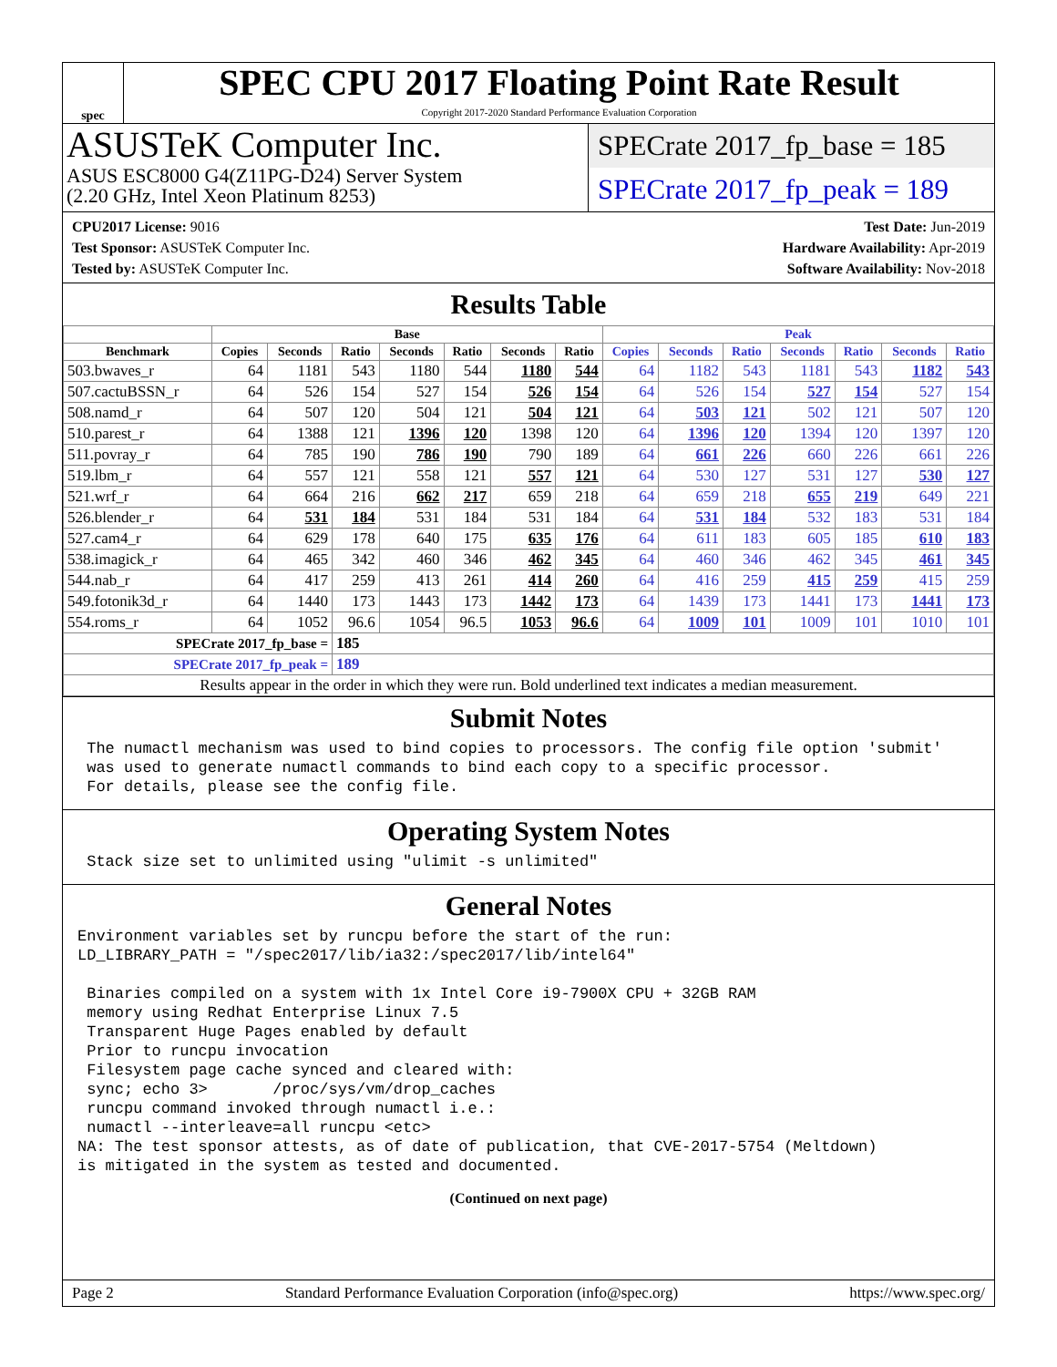spec
SPEC CPU 2017 Floating Point Rate Result
Copyright 2017-2020 Standard Performance Evaluation Corporation
ASUSTeK Computer Inc.
ASUS ESC8000 G4(Z11PG-D24) Server System
(2.20 GHz, Intel Xeon Platinum 8253)
SPECrate 2017_fp_base = 185
SPECrate 2017_fp_peak = 189
CPU2017 License: 9016
Test Sponsor: ASUSTeK Computer Inc.
Tested by: ASUSTeK Computer Inc.
Test Date: Jun-2019
Hardware Availability: Apr-2019
Software Availability: Nov-2018
Results Table
| | Base | | | | | | | Peak | | | | | | |
| --- | --- | --- | --- | --- | --- | --- | --- | --- | --- | --- | --- | --- | --- | --- |
| Benchmark | Copies | Seconds | Ratio | Seconds | Ratio | Seconds | Ratio | Copies | Seconds | Ratio | Seconds | Ratio | Seconds | Ratio |
| 503.bwaves_r | 64 | 1181 | 543 | 1180 | 544 | 1180 | 544 | 64 | 1182 | 543 | 1181 | 543 | 1182 | 543 |
| 507.cactuBSSN_r | 64 | 526 | 154 | 527 | 154 | 526 | 154 | 64 | 526 | 154 | 527 | 154 | 527 | 154 |
| 508.namd_r | 64 | 507 | 120 | 504 | 121 | 504 | 121 | 64 | 503 | 121 | 502 | 121 | 507 | 120 |
| 510.parest_r | 64 | 1388 | 121 | 1396 | 120 | 1398 | 120 | 64 | 1396 | 120 | 1394 | 120 | 1397 | 120 |
| 511.povray_r | 64 | 785 | 190 | 786 | 190 | 790 | 189 | 64 | 661 | 226 | 660 | 226 | 661 | 226 |
| 519.lbm_r | 64 | 557 | 121 | 558 | 121 | 557 | 121 | 64 | 530 | 127 | 531 | 127 | 530 | 127 |
| 521.wrf_r | 64 | 664 | 216 | 662 | 217 | 659 | 218 | 64 | 659 | 218 | 655 | 219 | 649 | 221 |
| 526.blender_r | 64 | 531 | 184 | 531 | 184 | 531 | 184 | 64 | 531 | 184 | 532 | 183 | 531 | 184 |
| 527.cam4_r | 64 | 629 | 178 | 640 | 175 | 635 | 176 | 64 | 611 | 183 | 605 | 185 | 610 | 183 |
| 538.imagick_r | 64 | 465 | 342 | 460 | 346 | 462 | 345 | 64 | 460 | 346 | 462 | 345 | 461 | 345 |
| 544.nab_r | 64 | 417 | 259 | 413 | 261 | 414 | 260 | 64 | 416 | 259 | 415 | 259 | 415 | 259 |
| 549.fotonik3d_r | 64 | 1440 | 173 | 1443 | 173 | 1442 | 173 | 64 | 1439 | 173 | 1441 | 173 | 1441 | 173 |
| 554.roms_r | 64 | 1052 | 96.6 | 1054 | 96.5 | 1053 | 96.6 | 64 | 1009 | 101 | 1009 | 101 | 1010 | 101 |
| SPECrate 2017_fp_base = | | | 185 | | | | | | | | | | | |
| SPECrate 2017_fp_peak = | | | 189 | | | | | | | | | | | |
| Results appear in the order in which they were run. Bold underlined text indicates a median measurement. | | | | | | | | | | | | | | |
Submit Notes
 The numactl mechanism was used to bind copies to processors. The config file option 'submit'
 was used to generate numactl commands to bind each copy to a specific processor.
 For details, please see the config file.
Operating System Notes
 Stack size set to unlimited using "ulimit -s unlimited"
General Notes
Environment variables set by runcpu before the start of the run:
LD_LIBRARY_PATH = "/spec2017/lib/ia32:/spec2017/lib/intel64"

 Binaries compiled on a system with 1x Intel Core i9-7900X CPU + 32GB RAM
 memory using Redhat Enterprise Linux 7.5
 Transparent Huge Pages enabled by default
 Prior to runcpu invocation
 Filesystem page cache synced and cleared with:
 sync; echo 3>       /proc/sys/vm/drop_caches
 runcpu command invoked through numactl i.e.:
 numactl --interleave=all runcpu <etc>
NA: The test sponsor attests, as of date of publication, that CVE-2017-5754 (Meltdown)
is mitigated in the system as tested and documented.
(Continued on next page)
Page 2 Standard Performance Evaluation Corporation (info@spec.org) https://www.spec.org/